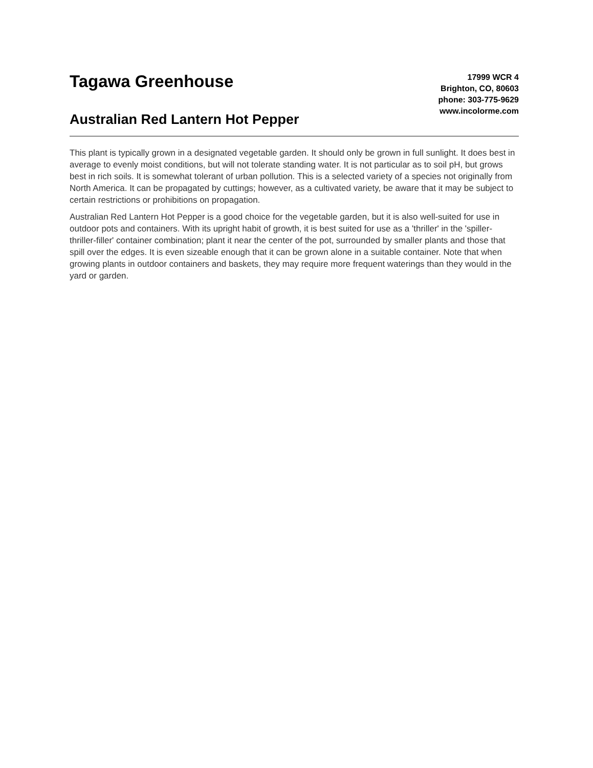Tagawa Greenhouse
Australian Red Lantern Hot Pepper
17999 WCR 4
Brighton, CO, 80603
phone: 303-775-9629
www.incolorme.com
This plant is typically grown in a designated vegetable garden. It should only be grown in full sunlight. It does best in average to evenly moist conditions, but will not tolerate standing water. It is not particular as to soil pH, but grows best in rich soils. It is somewhat tolerant of urban pollution. This is a selected variety of a species not originally from North America. It can be propagated by cuttings; however, as a cultivated variety, be aware that it may be subject to certain restrictions or prohibitions on propagation.
Australian Red Lantern Hot Pepper is a good choice for the vegetable garden, but it is also well-suited for use in outdoor pots and containers. With its upright habit of growth, it is best suited for use as a 'thriller' in the 'spiller-thriller-filler' container combination; plant it near the center of the pot, surrounded by smaller plants and those that spill over the edges. It is even sizeable enough that it can be grown alone in a suitable container. Note that when growing plants in outdoor containers and baskets, they may require more frequent waterings than they would in the yard or garden.